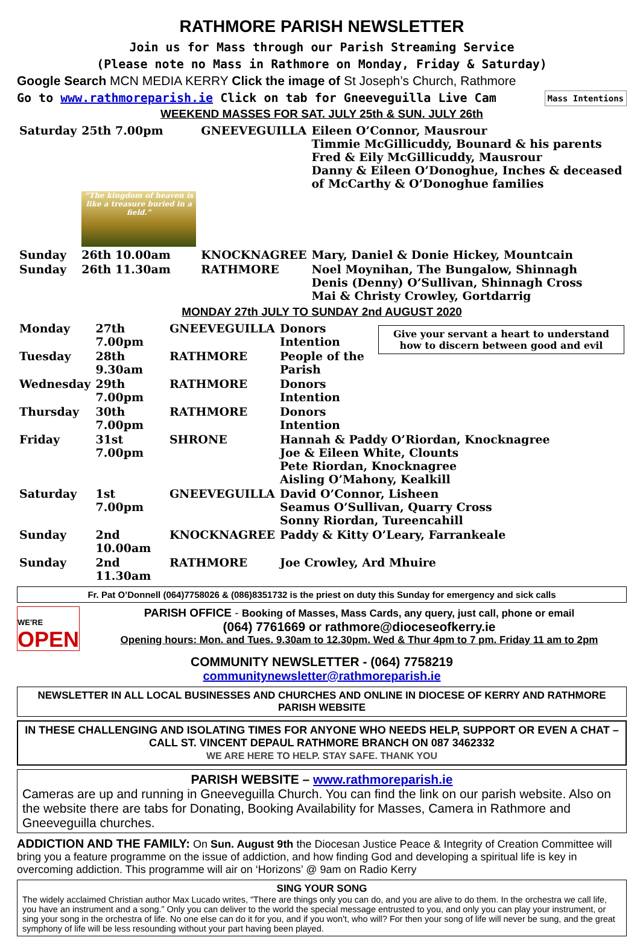RATHMORE PARISH NEWSLETTER
Join us for Mass through our Parish Streaming Service
(Please note no Mass in Rathmore on Monday, Friday & Saturday)
Google Search MCN MEDIA KERRY Click the image of St Joseph’s Church, Rathmore
Go to www.rathmoreparish.ie Click on tab for Gneeveguilla Live Cam Mass Intentions
WEEKEND MASSES FOR SAT. JULY 25th & SUN. JULY 26th
| Saturday | 25th 7.00pm | GNEEVEGUILLA | Eileen O’Connor, Mausrour Timmie McGillicuddy, Bounard & his parents Fred & Eily McGillicuddy, Mausrour Danny & Eileen O’Donoghue, Inches & deceased of McCarthy & O’Donoghue families |
| | “The kingdom of heaven is like a treasure buried in a field.” | | |
| Sunday | 26th 10.00am | KNOCKNAGREE | Mary, Daniel & Donie Hickey, Mountcain |
| Sunday | 26th 11.30am | RATHMORE | Noel Moynihan, The Bungalow, Shinnagh Denis (Denny) O’Sullivan, Shinnagh Cross Mai & Christy Crowley, Gortdarrig |
MONDAY 27th JULY TO SUNDAY 2nd AUGUST 2020
| Monday | 27th 7.00pm | GNEEVEGUILLA | Donors Intention | Give your servant a heart to understand how to discern between good and evil |
| Tuesday | 28th 9.30am | RATHMORE | People of the Parish | |
| Wednesday | 29th 7.00pm | RATHMORE | Donors Intention | |
| Thursday | 30th 7.00pm | RATHMORE | Donors Intention | |
| Friday | 31st 7.00pm | SHRONE | Hannah & Paddy O’Riordan, Knocknagree Joe & Eileen White, Clounts Pete Riordan, Knocknagree Aisling O’Mahony, Kealkill | |
| Saturday | 1st 7.00pm | GNEEVEGUILLA | David O’Connor, Lisheen Seamus O’Sullivan, Quarry Cross Sonny Riordan, Tureencahill | |
| Sunday | 2nd 10.00am | KNOCKNAGREE | Paddy & Kitty O’Leary, Farrankeale | |
| Sunday | 2nd 11.30am | RATHMORE | Joe Crowley, Ard Mhuire | |
Fr. Pat O’Donnell (064)7758026 & (086)8351732 is the priest on duty this Sunday for emergency and sick calls
WE'RE
OPEN
PARISH OFFICE - Booking of Masses, Mass Cards, any query, just call, phone or email
(064) 7761669 or rathmore@dioceseofkerry.ie
Opening hours: Mon. and Tues. 9.30am to 12.30pm. Wed & Thur 4pm to 7 pm. Friday 11 am to 2pm
COMMUNITY NEWSLETTER - (064) 7758219
communitynewsletter@rathmoreparish.ie
NEWSLETTER IN ALL LOCAL BUSINESSES AND CHURCHES AND ONLINE IN DIOCESE OF KERRY AND RATHMORE PARISH WEBSITE
IN THESE CHALLENGING AND ISOLATING TIMES FOR ANYONE WHO NEEDS HELP, SUPPORT OR EVEN A CHAT – CALL ST. VINCENT DEPAUL RATHMORE BRANCH ON 087 3462332
WE ARE HERE TO HELP. STAY SAFE. THANK YOU
PARISH WEBSITE – www.rathmoreparish.ie
Cameras are up and running in Gneeveguilla Church. You can find the link on our parish website. Also on the website there are tabs for Donating, Booking Availability for Masses, Camera in Rathmore and Gneeveguilla churches.
ADDICTION AND THE FAMILY: On Sun. August 9th the Diocesan Justice Peace & Integrity of Creation Committee will bring you a feature programme on the issue of addiction, and how finding God and developing a spiritual life is key in overcoming addiction. This programme will air on ‘Horizons’ @ 9am on Radio Kerry
SING YOUR SONG
The widely acclaimed Christian author Max Lucado writes, "There are things only you can do, and you are alive to do them. In the orchestra we call life, you have an instrument and a song.” Only you can deliver to the world the special message entrusted to you, and only you can play your instrument, or sing your song in the orchestra of life. No one else can do it for you, and if you won't, who will? For then your song of life will never be sung, and the great symphony of life will be less resounding without your part having been played.